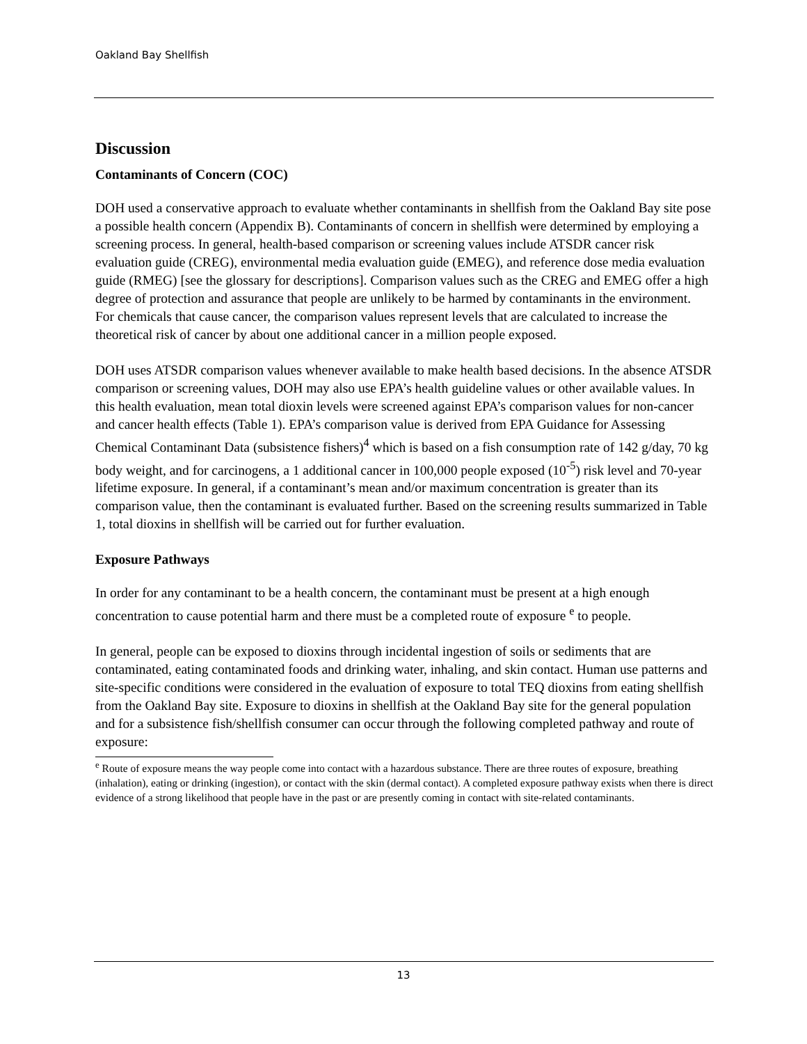Oakland Bay Shellfish
Discussion
Contaminants of Concern (COC)
DOH used a conservative approach to evaluate whether contaminants in shellfish from the Oakland Bay site pose a possible health concern (Appendix B). Contaminants of concern in shellfish were determined by employing a screening process. In general, health-based comparison or screening values include ATSDR cancer risk evaluation guide (CREG), environmental media evaluation guide (EMEG), and reference dose media evaluation guide (RMEG) [see the glossary for descriptions]. Comparison values such as the CREG and EMEG offer a high degree of protection and assurance that people are unlikely to be harmed by contaminants in the environment. For chemicals that cause cancer, the comparison values represent levels that are calculated to increase the theoretical risk of cancer by about one additional cancer in a million people exposed.
DOH uses ATSDR comparison values whenever available to make health based decisions. In the absence ATSDR comparison or screening values, DOH may also use EPA’s health guideline values or other available values. In this health evaluation, mean total dioxin levels were screened against EPA’s comparison values for non-cancer and cancer health effects (Table 1). EPA’s comparison value is derived from EPA Guidance for Assessing Chemical Contaminant Data (subsistence fishers)<sup>4</sup> which is based on a fish consumption rate of 142 g/day, 70 kg body weight, and for carcinogens, a 1 additional cancer in 100,000 people exposed (10<sup>-5</sup>) risk level and 70-year lifetime exposure. In general, if a contaminant’s mean and/or maximum concentration is greater than its comparison value, then the contaminant is evaluated further. Based on the screening results summarized in Table 1, total dioxins in shellfish will be carried out for further evaluation.
Exposure Pathways
In order for any contaminant to be a health concern, the contaminant must be present at a high enough concentration to cause potential harm and there must be a completed route of exposure <sup>e</sup> to people.
In general, people can be exposed to dioxins through incidental ingestion of soils or sediments that are contaminated, eating contaminated foods and drinking water, inhaling, and skin contact. Human use patterns and site-specific conditions were considered in the evaluation of exposure to total TEQ dioxins from eating shellfish from the Oakland Bay site. Exposure to dioxins in shellfish at the Oakland Bay site for the general population and for a subsistence fish/shellfish consumer can occur through the following completed pathway and route of exposure:
<sup>e</sup> Route of exposure means the way people come into contact with a hazardous substance. There are three routes of exposure, breathing (inhalation), eating or drinking (ingestion), or contact with the skin (dermal contact). A completed exposure pathway exists when there is direct evidence of a strong likelihood that people have in the past or are presently coming in contact with site-related contaminants.
13